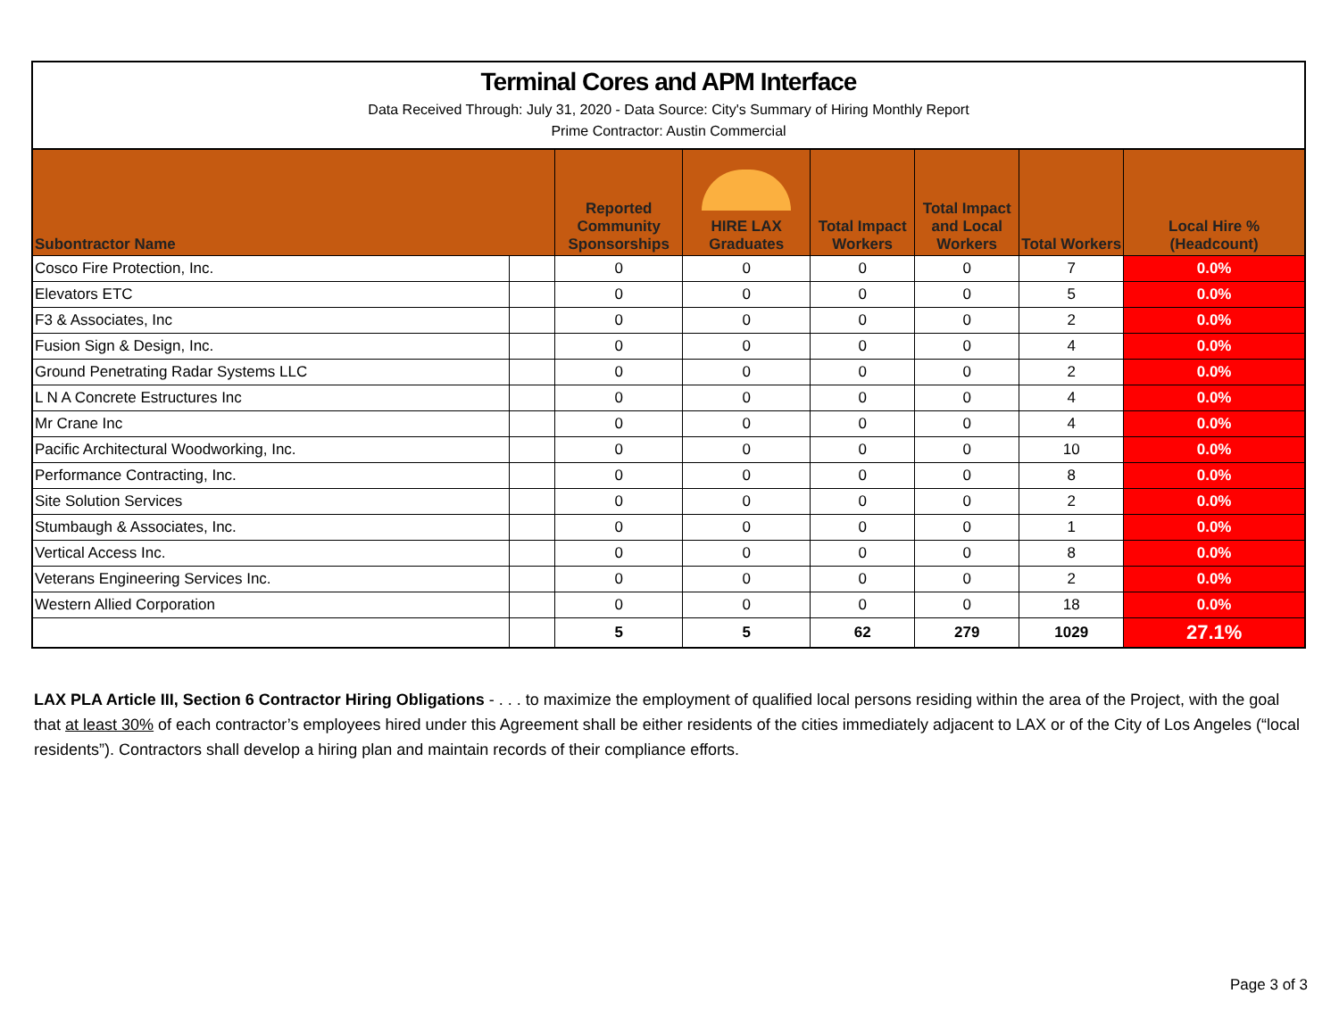Terminal Cores and APM Interface
Data Received Through: July 31, 2020 - Data Source: City's Summary of Hiring Monthly Report
Prime Contractor: Austin Commercial
| Subontractor Name | | Reported Community Sponsorships | HIRE LAX Graduates | Total Impact Workers | Total Impact and Local Workers | Total Workers | Local Hire % (Headcount) |
| --- | --- | --- | --- | --- | --- | --- | --- |
| Cosco Fire Protection, Inc. | | 0 | 0 | 0 | 0 | 7 | 0.0% |
| Elevators ETC | | 0 | 0 | 0 | 0 | 5 | 0.0% |
| F3 & Associates, Inc | | 0 | 0 | 0 | 0 | 2 | 0.0% |
| Fusion Sign & Design, Inc. | | 0 | 0 | 0 | 0 | 4 | 0.0% |
| Ground Penetrating Radar Systems LLC | | 0 | 0 | 0 | 0 | 2 | 0.0% |
| L N A Concrete Estructures Inc | | 0 | 0 | 0 | 0 | 4 | 0.0% |
| Mr Crane Inc | | 0 | 0 | 0 | 0 | 4 | 0.0% |
| Pacific Architectural Woodworking, Inc. | | 0 | 0 | 0 | 0 | 10 | 0.0% |
| Performance Contracting, Inc. | | 0 | 0 | 0 | 0 | 8 | 0.0% |
| Site Solution Services | | 0 | 0 | 0 | 0 | 2 | 0.0% |
| Stumbaugh & Associates, Inc. | | 0 | 0 | 0 | 0 | 1 | 0.0% |
| Vertical Access Inc. | | 0 | 0 | 0 | 0 | 8 | 0.0% |
| Veterans Engineering Services Inc. | | 0 | 0 | 0 | 0 | 2 | 0.0% |
| Western Allied Corporation | | 0 | 0 | 0 | 0 | 18 | 0.0% |
| | | 5 | 5 | 62 | 279 | 1029 | 27.1% |
LAX PLA Article III, Section 6 Contractor Hiring Obligations - . . . to maximize the employment of qualified local persons residing within the area of the Project, with the goal that at least 30% of each contractor’s employees hired under this Agreement shall be either residents of the cities immediately adjacent to LAX or of the City of Los Angeles (“local residents”). Contractors shall develop a hiring plan and maintain records of their compliance efforts.
Page 3 of 3